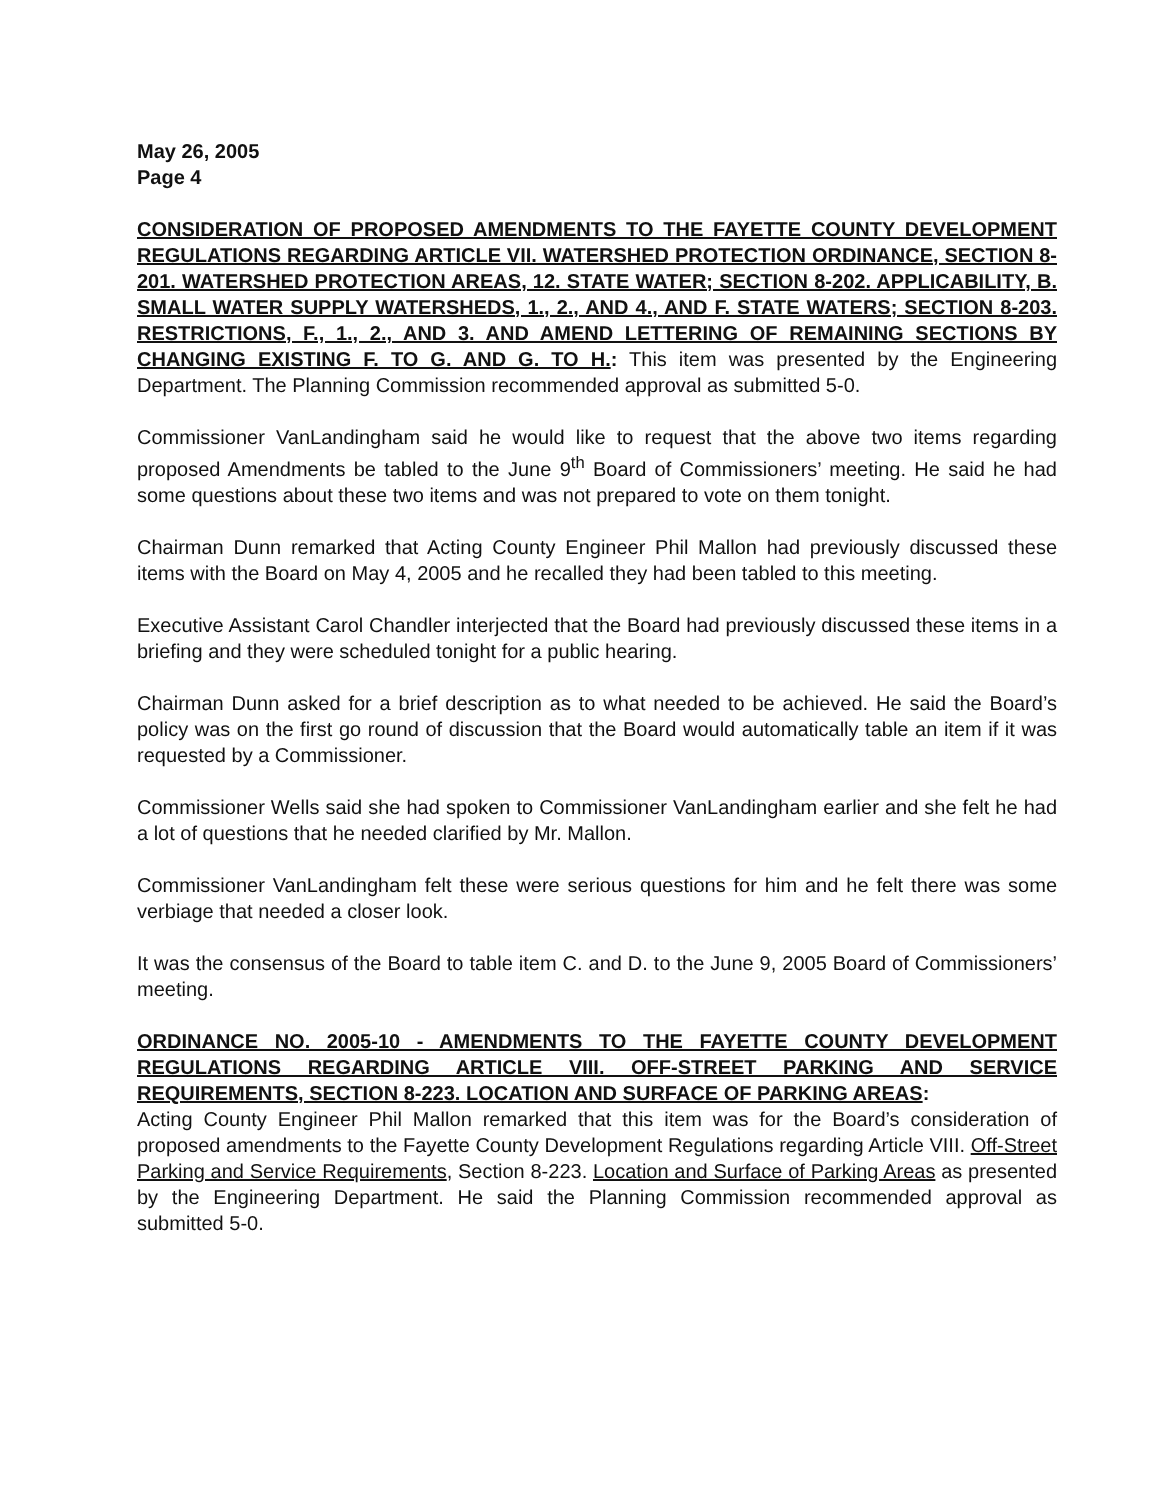May 26, 2005
Page 4
CONSIDERATION OF PROPOSED AMENDMENTS TO THE FAYETTE COUNTY DEVELOPMENT REGULATIONS REGARDING ARTICLE VII. WATERSHED PROTECTION ORDINANCE, SECTION 8-201. WATERSHED PROTECTION AREAS, 12. STATE WATER; SECTION 8-202. APPLICABILITY, B. SMALL WATER SUPPLY WATERSHEDS, 1., 2., AND 4., AND F. STATE WATERS; SECTION 8-203. RESTRICTIONS, F., 1., 2., AND 3. AND AMEND LETTERING OF REMAINING SECTIONS BY CHANGING EXISTING F. TO G. AND G. TO H.: This item was presented by the Engineering Department. The Planning Commission recommended approval as submitted 5-0.
Commissioner VanLandingham said he would like to request that the above two items regarding proposed Amendments be tabled to the June 9<sup>th</sup> Board of Commissioners’ meeting. He said he had some questions about these two items and was not prepared to vote on them tonight.
Chairman Dunn remarked that Acting County Engineer Phil Mallon had previously discussed these items with the Board on May 4, 2005 and he recalled they had been tabled to this meeting.
Executive Assistant Carol Chandler interjected that the Board had previously discussed these items in a briefing and they were scheduled tonight for a public hearing.
Chairman Dunn asked for a brief description as to what needed to be achieved. He said the Board’s policy was on the first go round of discussion that the Board would automatically table an item if it was requested by a Commissioner.
Commissioner Wells said she had spoken to Commissioner VanLandingham earlier and she felt he had a lot of questions that he needed clarified by Mr. Mallon.
Commissioner VanLandingham felt these were serious questions for him and he felt there was some verbiage that needed a closer look.
It was the consensus of the Board to table item C. and D. to the June 9, 2005 Board of Commissioners’ meeting.
ORDINANCE NO. 2005-10 - AMENDMENTS TO THE FAYETTE COUNTY DEVELOPMENT REGULATIONS REGARDING ARTICLE VIII. OFF-STREET PARKING AND SERVICE REQUIREMENTS, SECTION 8-223. LOCATION AND SURFACE OF PARKING AREAS:
Acting County Engineer Phil Mallon remarked that this item was for the Board’s consideration of proposed amendments to the Fayette County Development Regulations regarding Article VIII. Off-Street Parking and Service Requirements, Section 8-223. Location and Surface of Parking Areas as presented by the Engineering Department. He said the Planning Commission recommended approval as submitted 5-0.